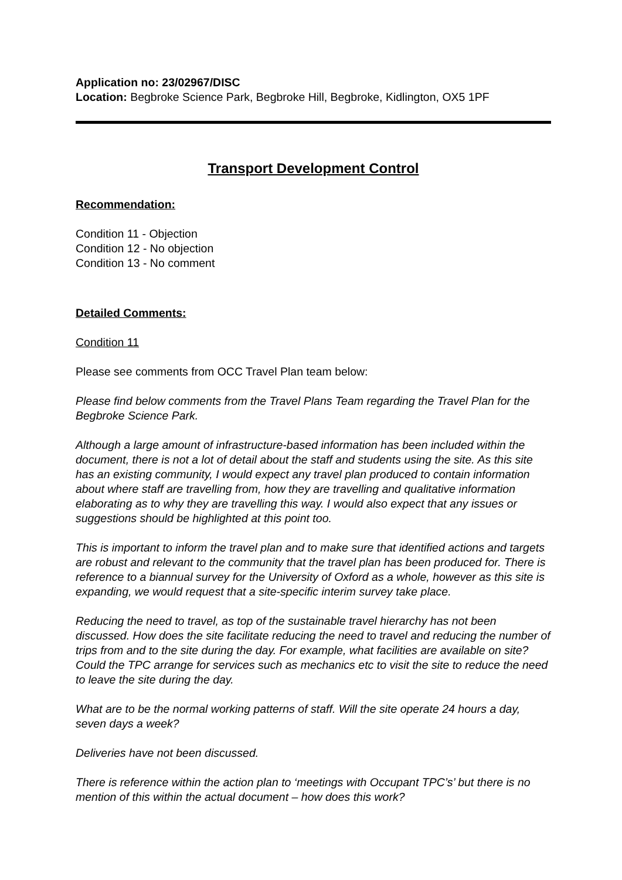Application no: 23/02967/DISC
Location: Begbroke Science Park, Begbroke Hill, Begbroke, Kidlington, OX5 1PF
Transport Development Control
Recommendation:
Condition 11 - Objection
Condition 12 - No objection
Condition 13 - No comment
Detailed Comments:
Condition 11
Please see comments from OCC Travel Plan team below:
Please find below comments from the Travel Plans Team regarding the Travel Plan for the Begbroke Science Park.
Although a large amount of infrastructure-based information has been included within the document, there is not a lot of detail about the staff and students using the site. As this site has an existing community, I would expect any travel plan produced to contain information about where staff are travelling from, how they are travelling and qualitative information elaborating as to why they are travelling this way. I would also expect that any issues or suggestions should be highlighted at this point too.
This is important to inform the travel plan and to make sure that identified actions and targets are robust and relevant to the community that the travel plan has been produced for. There is reference to a biannual survey for the University of Oxford as a whole, however as this site is expanding, we would request that a site-specific interim survey take place.
Reducing the need to travel, as top of the sustainable travel hierarchy has not been discussed. How does the site facilitate reducing the need to travel and reducing the number of trips from and to the site during the day. For example, what facilities are available on site? Could the TPC arrange for services such as mechanics etc to visit the site to reduce the need to leave the site during the day.
What are to be the normal working patterns of staff. Will the site operate 24 hours a day, seven days a week?
Deliveries have not been discussed.
There is reference within the action plan to ‘meetings with Occupant TPC’s’ but there is no mention of this within the actual document – how does this work?